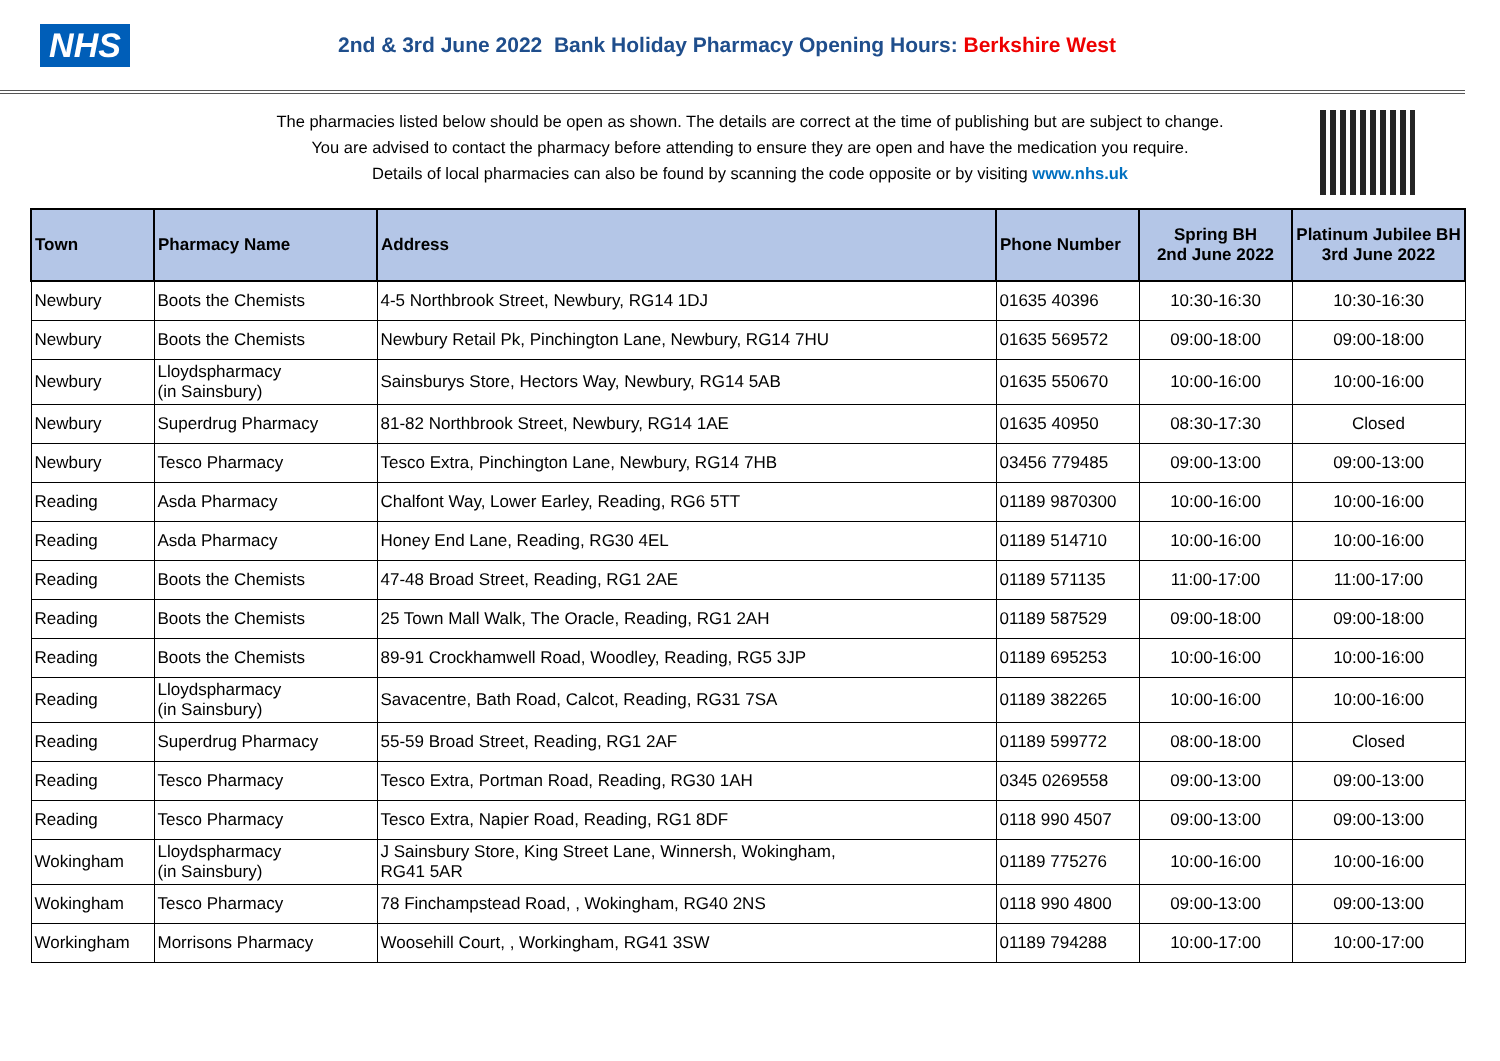NHS
2nd & 3rd June 2022 Bank Holiday Pharmacy Opening Hours: Berkshire West
The pharmacies listed below should be open as shown. The details are correct at the time of publishing but are subject to change.
You are advised to contact the pharmacy before attending to ensure they are open and have the medication you require.
Details of local pharmacies can also be found by scanning the code opposite or by visiting www.nhs.uk
| Town | Pharmacy Name | Address | Phone Number | Spring BH 2nd June 2022 | Platinum Jubilee BH 3rd June 2022 |
| --- | --- | --- | --- | --- | --- |
| Newbury | Boots the Chemists | 4-5 Northbrook Street, Newbury, RG14 1DJ | 01635 40396 | 10:30-16:30 | 10:30-16:30 |
| Newbury | Boots the Chemists | Newbury Retail Pk, Pinchington Lane, Newbury, RG14 7HU | 01635 569572 | 09:00-18:00 | 09:00-18:00 |
| Newbury | Lloydspharmacy (in Sainsbury) | Sainsburys Store, Hectors Way, Newbury, RG14 5AB | 01635 550670 | 10:00-16:00 | 10:00-16:00 |
| Newbury | Superdrug Pharmacy | 81-82 Northbrook Street, Newbury, RG14 1AE | 01635 40950 | 08:30-17:30 | Closed |
| Newbury | Tesco Pharmacy | Tesco Extra, Pinchington Lane, Newbury, RG14 7HB | 03456 779485 | 09:00-13:00 | 09:00-13:00 |
| Reading | Asda Pharmacy | Chalfont Way, Lower Earley, Reading, RG6 5TT | 01189 9870300 | 10:00-16:00 | 10:00-16:00 |
| Reading | Asda Pharmacy | Honey End Lane, Reading, RG30 4EL | 01189 514710 | 10:00-16:00 | 10:00-16:00 |
| Reading | Boots the Chemists | 47-48 Broad Street, Reading, RG1 2AE | 01189 571135 | 11:00-17:00 | 11:00-17:00 |
| Reading | Boots the Chemists | 25 Town Mall Walk, The Oracle, Reading, RG1 2AH | 01189 587529 | 09:00-18:00 | 09:00-18:00 |
| Reading | Boots the Chemists | 89-91 Crockhamwell Road, Woodley, Reading, RG5 3JP | 01189 695253 | 10:00-16:00 | 10:00-16:00 |
| Reading | Lloydspharmacy (in Sainsbury) | Savacentre, Bath Road, Calcot, Reading, RG31 7SA | 01189 382265 | 10:00-16:00 | 10:00-16:00 |
| Reading | Superdrug Pharmacy | 55-59 Broad Street, Reading, RG1 2AF | 01189 599772 | 08:00-18:00 | Closed |
| Reading | Tesco Pharmacy | Tesco Extra, Portman Road, Reading, RG30 1AH | 0345 0269558 | 09:00-13:00 | 09:00-13:00 |
| Reading | Tesco Pharmacy | Tesco Extra, Napier Road, Reading, RG1 8DF | 0118 990 4507 | 09:00-13:00 | 09:00-13:00 |
| Wokingham | Lloydspharmacy (in Sainsbury) | J Sainsbury Store, King Street Lane, Winnersh, Wokingham, RG41 5AR | 01189 775276 | 10:00-16:00 | 10:00-16:00 |
| Wokingham | Tesco Pharmacy | 78 Finchampstead Road, , Wokingham, RG40 2NS | 0118 990 4800 | 09:00-13:00 | 09:00-13:00 |
| Workingham | Morrisons Pharmacy | Woosehill Court, , Workingham, RG41 3SW | 01189 794288 | 10:00-17:00 | 10:00-17:00 |